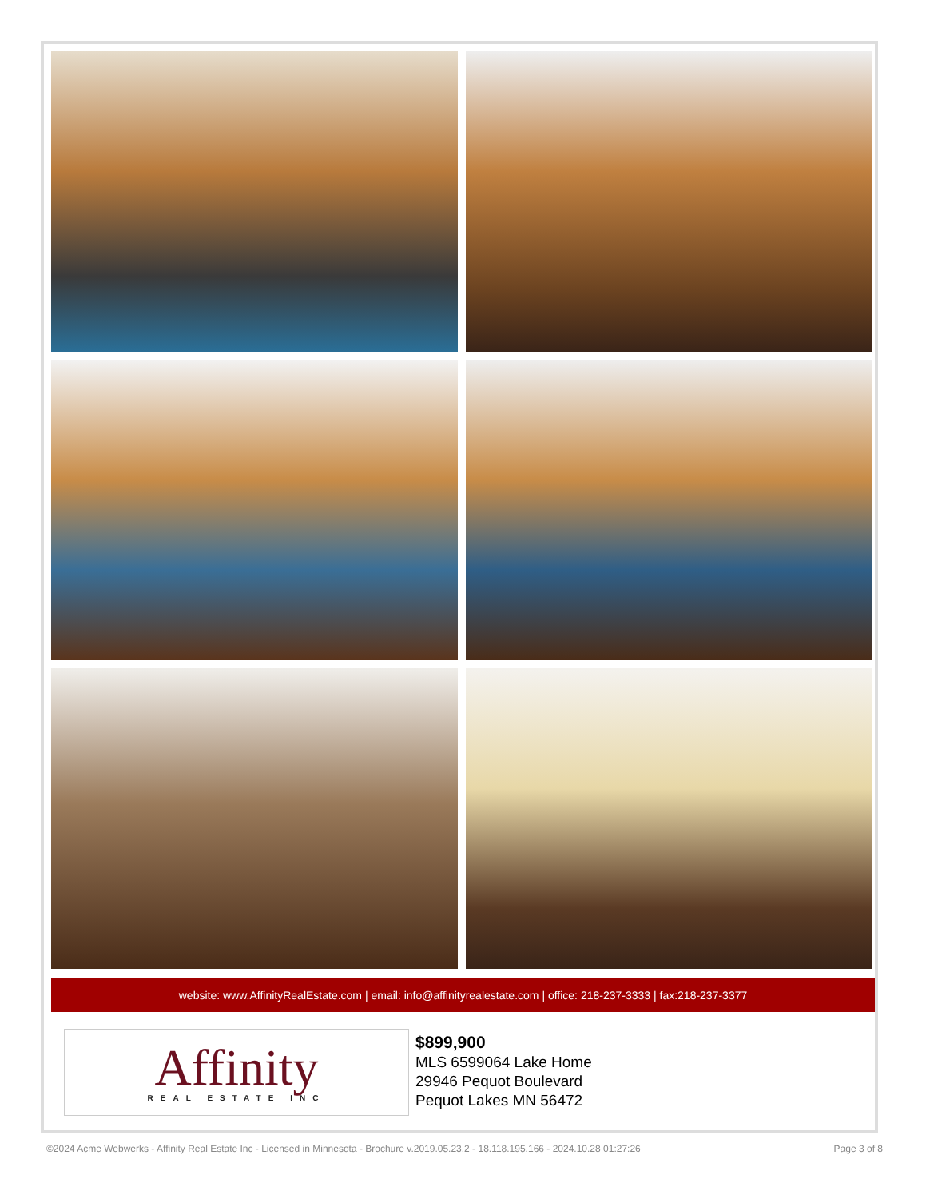website: www.AffinityRealEstate.com | email: info@affinityrealestate.com | office: 218-237-3333 | fax:218-237-3377
Affinity
REAL ESTATE INC
$899,900
MLS 6599064 Lake Home
29946 Pequot Boulevard
Pequot Lakes MN 56472
©2024 Acme Webwerks - Affinity Real Estate Inc - Licensed in Minnesota - Brochure v.2019.05.23.2 - 18.118.195.166 - 2024.10.28 01:27:26 Page 3 of 8